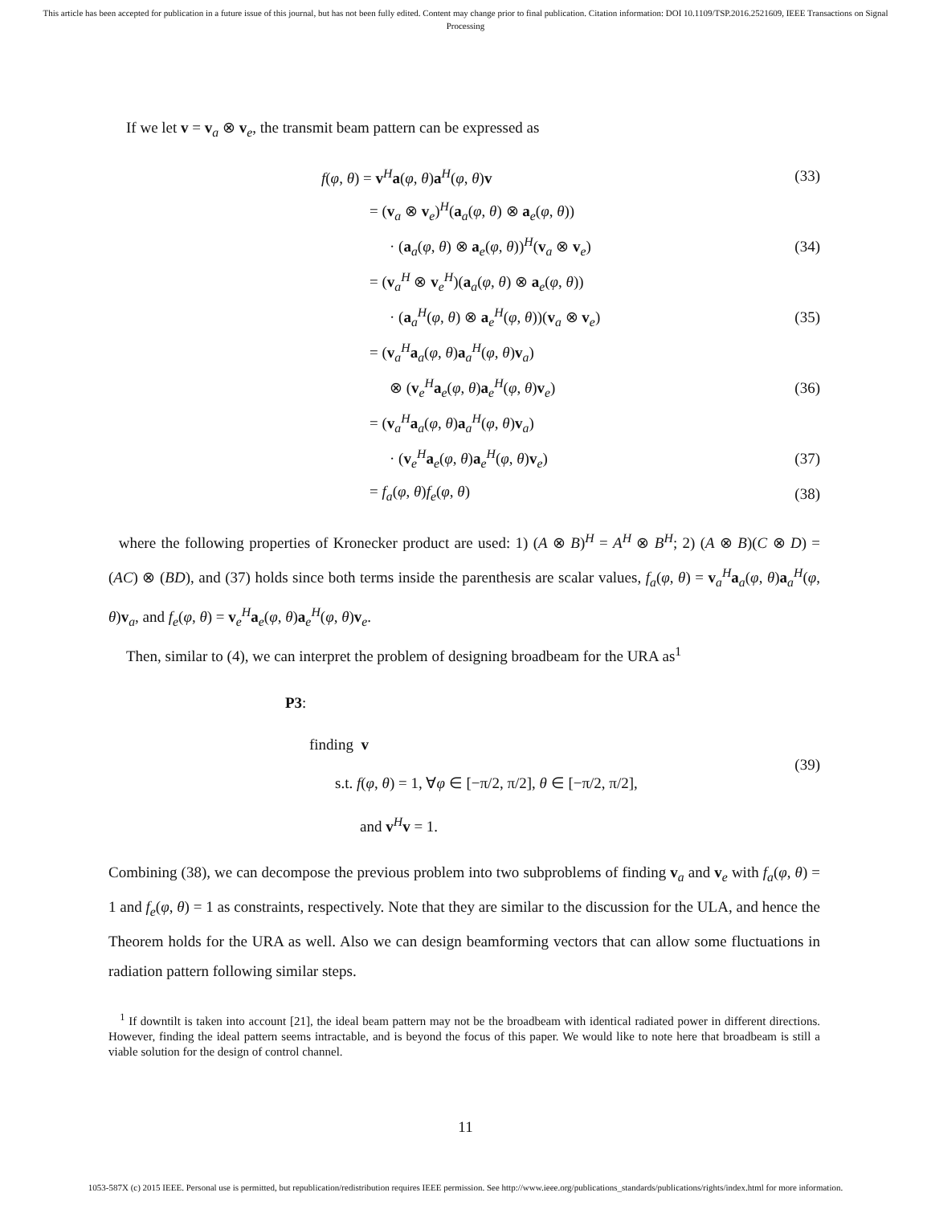This article has been accepted for publication in a future issue of this journal, but has not been fully edited. Content may change prior to final publication. Citation information: DOI 10.1109/TSP.2016.2521609, IEEE Transactions on Signal Processing
If we let v = v<sub>a</sub> ⊗ v<sub>e</sub>, the transmit beam pattern can be expressed as
f(φ, θ) = v<sup>H</sup>a(φ, θ)a<sup>H</sup>(φ, θ)v (33)
= (v<sub>a</sub> ⊗ v<sub>e</sub>)<sup>H</sup>(a<sub>a</sub>(φ, θ) ⊗ a<sub>e</sub>(φ, θ))
· (a<sub>a</sub>(φ, θ) ⊗ a<sub>e</sub>(φ, θ))<sup>H</sup>(v<sub>a</sub> ⊗ v<sub>e</sub>) (34)
= (v<sub>a</sub><sup>H</sup> ⊗ v<sub>e</sub><sup>H</sup>)(a<sub>a</sub>(φ, θ) ⊗ a<sub>e</sub>(φ, θ))
· (a<sub>a</sub><sup>H</sup>(φ, θ) ⊗ a<sub>e</sub><sup>H</sup>(φ, θ))(v<sub>a</sub> ⊗ v<sub>e</sub>) (35)
= (v<sub>a</sub><sup>H</sup>a<sub>a</sub>(φ, θ)a<sub>a</sub><sup>H</sup>(φ, θ)v<sub>a</sub>)
⊗ (v<sub>e</sub><sup>H</sup>a<sub>e</sub>(φ, θ)a<sub>e</sub><sup>H</sup>(φ, θ)v<sub>e</sub>) (36)
= (v<sub>a</sub><sup>H</sup>a<sub>a</sub>(φ, θ)a<sub>a</sub><sup>H</sup>(φ, θ)v<sub>a</sub>)
· (v<sub>e</sub><sup>H</sup>a<sub>e</sub>(φ, θ)a<sub>e</sub><sup>H</sup>(φ, θ)v<sub>e</sub>) (37)
= f<sub>a</sub>(φ, θ)f<sub>e</sub>(φ, θ) (38)
where the following properties of Kronecker product are used: 1) (A ⊗ B)<sup>H</sup> = A<sup>H</sup> ⊗ B<sup>H</sup>; 2) (A ⊗ B)(C ⊗ D) = (AC) ⊗ (BD), and (37) holds since both terms inside the parenthesis are scalar values, f<sub>a</sub>(φ, θ) = v<sub>a</sub><sup>H</sup>a<sub>a</sub>(φ, θ)a<sub>a</sub><sup>H</sup>(φ, θ)v<sub>a</sub>, and f<sub>e</sub>(φ, θ) = v<sub>e</sub><sup>H</sup>a<sub>e</sub>(φ, θ)a<sub>e</sub><sup>H</sup>(φ, θ)v<sub>e</sub>.
Then, similar to (4), we can interpret the problem of designing broadbeam for the URA as<sup>1</sup>
P3:
finding v
s.t. f(φ, θ) = 1, ∀φ ∈ [−π/2, π/2], θ ∈ [−π/2, π/2],
and v<sup>H</sup>v = 1.
(39)
Combining (38), we can decompose the previous problem into two subproblems of finding v<sub>a</sub> and v<sub>e</sub> with f<sub>a</sub>(φ, θ) = 1 and f<sub>e</sub>(φ, θ) = 1 as constraints, respectively. Note that they are similar to the discussion for the ULA, and hence the Theorem holds for the URA as well. Also we can design beamforming vectors that can allow some fluctuations in radiation pattern following similar steps.
<sup>1</sup> If downtilt is taken into account [21], the ideal beam pattern may not be the broadbeam with identical radiated power in different directions. However, finding the ideal pattern seems intractable, and is beyond the focus of this paper. We would like to note here that broadbeam is still a viable solution for the design of control channel.
11
1053-587X (c) 2015 IEEE. Personal use is permitted, but republication/redistribution requires IEEE permission. See http://www.ieee.org/publications_standards/publications/rights/index.html for more information.